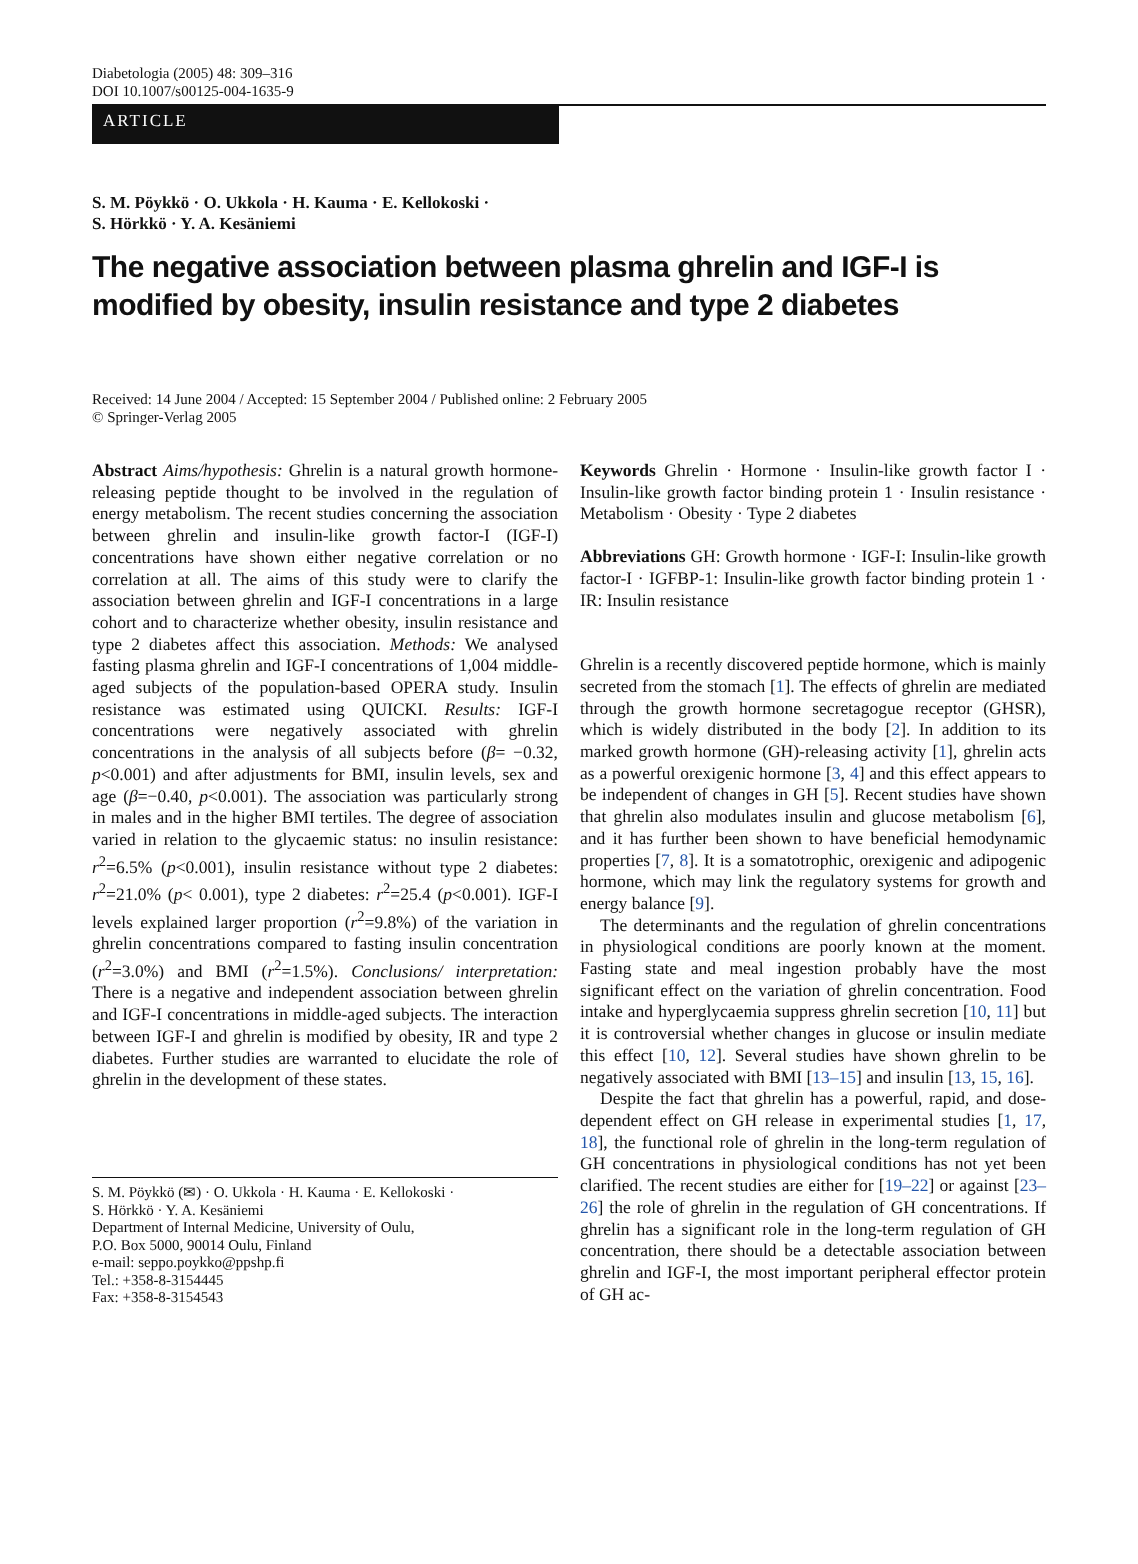Diabetologia (2005) 48: 309–316
DOI 10.1007/s00125-004-1635-9
ARTICLE
S. M. Pöykkö · O. Ukkola · H. Kauma · E. Kellokoski ·
S. Hörkkö · Y. A. Kesäniemi
The negative association between plasma ghrelin and IGF-I is modified by obesity, insulin resistance and type 2 diabetes
Received: 14 June 2004 / Accepted: 15 September 2004 / Published online: 2 February 2005
© Springer-Verlag 2005
Abstract Aims/hypothesis: Ghrelin is a natural growth hormone-releasing peptide thought to be involved in the regulation of energy metabolism. The recent studies concerning the association between ghrelin and insulin-like growth factor-I (IGF-I) concentrations have shown either negative correlation or no correlation at all. The aims of this study were to clarify the association between ghrelin and IGF-I concentrations in a large cohort and to characterize whether obesity, insulin resistance and type 2 diabetes affect this association. Methods: We analysed fasting plasma ghrelin and IGF-I concentrations of 1,004 middle-aged subjects of the population-based OPERA study. Insulin resistance was estimated using QUICKI. Results: IGF-I concentrations were negatively associated with ghrelin concentrations in the analysis of all subjects before (β= −0.32, p<0.001) and after adjustments for BMI, insulin levels, sex and age (β=−0.40, p<0.001). The association was particularly strong in males and in the higher BMI tertiles. The degree of association varied in relation to the glycaemic status: no insulin resistance: r<sup>2</sup>=6.5% (p<0.001), insulin resistance without type 2 diabetes: r<sup>2</sup>=21.0% (p< 0.001), type 2 diabetes: r<sup>2</sup>=25.4 (p<0.001). IGF-I levels explained larger proportion (r<sup>2</sup>=9.8%) of the variation in ghrelin concentrations compared to fasting insulin concentration (r<sup>2</sup>=3.0%) and BMI (r<sup>2</sup>=1.5%). Conclusions/ interpretation: There is a negative and independent association between ghrelin and IGF-I concentrations in middle-aged subjects. The interaction between IGF-I and ghrelin is modified by obesity, IR and type 2 diabetes. Further studies are warranted to elucidate the role of ghrelin in the development of these states.
S. M. Pöykkö (✉) · O. Ukkola · H. Kauma · E. Kellokoski ·
S. Hörkkö · Y. A. Kesäniemi
Department of Internal Medicine, University of Oulu,
P.O. Box 5000, 90014 Oulu, Finland
e-mail: seppo.poykko@ppshp.fi
Tel.: +358-8-3154445
Fax: +358-8-3154543
Keywords Ghrelin · Hormone · Insulin-like growth factor I · Insulin-like growth factor binding protein 1 · Insulin resistance · Metabolism · Obesity · Type 2 diabetes
Abbreviations GH: Growth hormone · IGF-I: Insulin-like growth factor-I · IGFBP-1: Insulin-like growth factor binding protein 1 · IR: Insulin resistance
Ghrelin is a recently discovered peptide hormone, which is mainly secreted from the stomach [1]. The effects of ghrelin are mediated through the growth hormone secretagogue receptor (GHSR), which is widely distributed in the body [2]. In addition to its marked growth hormone (GH)-releasing activity [1], ghrelin acts as a powerful orexigenic hormone [3, 4] and this effect appears to be independent of changes in GH [5]. Recent studies have shown that ghrelin also modulates insulin and glucose metabolism [6], and it has further been shown to have beneficial hemodynamic properties [7, 8]. It is a somatotrophic, orexigenic and adipogenic hormone, which may link the regulatory systems for growth and energy balance [9].
The determinants and the regulation of ghrelin concentrations in physiological conditions are poorly known at the moment. Fasting state and meal ingestion probably have the most significant effect on the variation of ghrelin concentration. Food intake and hyperglycaemia suppress ghrelin secretion [10, 11] but it is controversial whether changes in glucose or insulin mediate this effect [10, 12]. Several studies have shown ghrelin to be negatively associated with BMI [13–15] and insulin [13, 15, 16].
Despite the fact that ghrelin has a powerful, rapid, and dose-dependent effect on GH release in experimental studies [1, 17, 18], the functional role of ghrelin in the long-term regulation of GH concentrations in physiological conditions has not yet been clarified. The recent studies are either for [19–22] or against [23–26] the role of ghrelin in the regulation of GH concentrations. If ghrelin has a significant role in the long-term regulation of GH concentration, there should be a detectable association between ghrelin and IGF-I, the most important peripheral effector protein of GH ac-